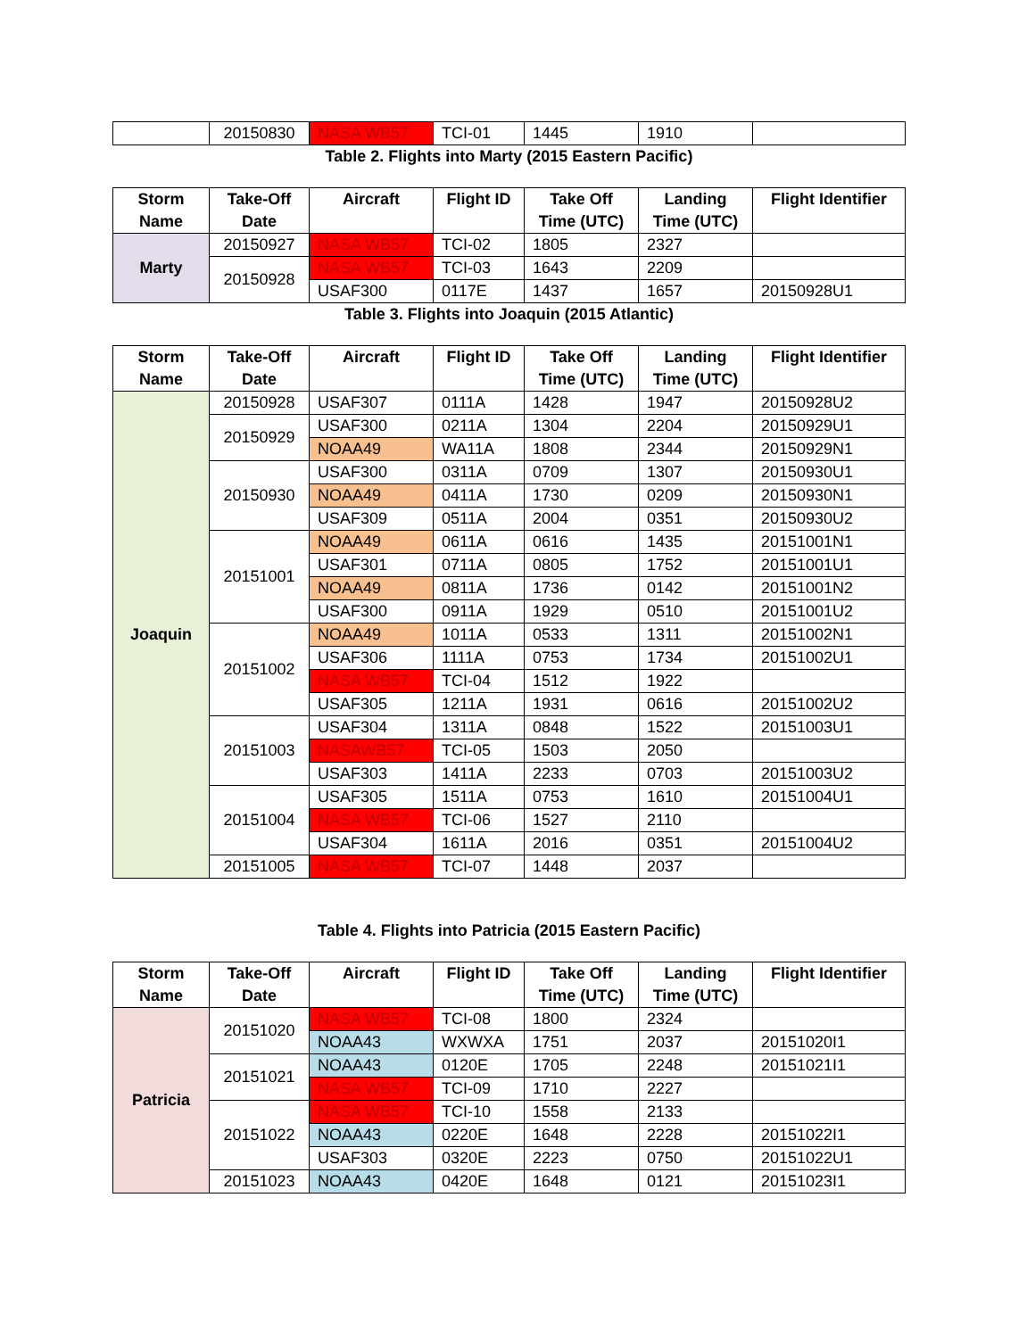| | 20150830 | NASA WB57 | TCI-01 | 1445 | 1910 | |
Table 2. Flights into Marty (2015 Eastern Pacific)
| Storm Name | Take-Off Date | Aircraft | Flight ID | Take Off Time (UTC) | Landing Time (UTC) | Flight Identifier |
| --- | --- | --- | --- | --- | --- | --- |
| Marty | 20150927 | NASA WB57 | TCI-02 | 1805 | 2327 | |
| | 20150928 | NASA WB57 | TCI-03 | 1643 | 2209 | |
| | | USAF300 | 0117E | 1437 | 1657 | 20150928U1 |
Table 3. Flights into Joaquin (2015 Atlantic)
| Storm Name | Take-Off Date | Aircraft | Flight ID | Take Off Time (UTC) | Landing Time (UTC) | Flight Identifier |
| --- | --- | --- | --- | --- | --- | --- |
| Joaquin | 20150928 | USAF307 | 0111A | 1428 | 1947 | 20150928U2 |
| | 20150929 | USAF300 | 0211A | 1304 | 2204 | 20150929U1 |
| | | NOAA49 | WA11A | 1808 | 2344 | 20150929N1 |
| | 20150930 | USAF300 | 0311A | 0709 | 1307 | 20150930U1 |
| | | NOAA49 | 0411A | 1730 | 0209 | 20150930N1 |
| | | USAF309 | 0511A | 2004 | 0351 | 20150930U2 |
| | 20151001 | NOAA49 | 0611A | 0616 | 1435 | 20151001N1 |
| | | USAF301 | 0711A | 0805 | 1752 | 20151001U1 |
| | | NOAA49 | 0811A | 1736 | 0142 | 20151001N2 |
| | | USAF300 | 0911A | 1929 | 0510 | 20151001U2 |
| | 20151002 | NOAA49 | 1011A | 0533 | 1311 | 20151002N1 |
| | | USAF306 | 1111A | 0753 | 1734 | 20151002U1 |
| | | NASA WB57 | TCI-04 | 1512 | 1922 | |
| | | USAF305 | 1211A | 1931 | 0616 | 20151002U2 |
| | 20151003 | USAF304 | 1311A | 0848 | 1522 | 20151003U1 |
| | | NASAWB57 | TCI-05 | 1503 | 2050 | |
| | | USAF303 | 1411A | 2233 | 0703 | 20151003U2 |
| | 20151004 | USAF305 | 1511A | 0753 | 1610 | 20151004U1 |
| | | NASA WB57 | TCI-06 | 1527 | 2110 | |
| | | USAF304 | 1611A | 2016 | 0351 | 20151004U2 |
| | 20151005 | NASA WB57 | TCI-07 | 1448 | 2037 | |
Table 4. Flights into Patricia (2015 Eastern Pacific)
| Storm Name | Take-Off Date | Aircraft | Flight ID | Take Off Time (UTC) | Landing Time (UTC) | Flight Identifier |
| --- | --- | --- | --- | --- | --- | --- |
| Patricia | 20151020 | NASA WB57 | TCI-08 | 1800 | 2324 | |
| | | NOAA43 | WXWXA | 1751 | 2037 | 20151020I1 |
| | 20151021 | NOAA43 | 0120E | 1705 | 2248 | 20151021I1 |
| | | NASA WB57 | TCI-09 | 1710 | 2227 | |
| | 20151022 | NASA WB57 | TCI-10 | 1558 | 2133 | |
| | | NOAA43 | 0220E | 1648 | 2228 | 20151022I1 |
| | | USAF303 | 0320E | 2223 | 0750 | 20151022U1 |
| | 20151023 | NOAA43 | 0420E | 1648 | 0121 | 20151023I1 |